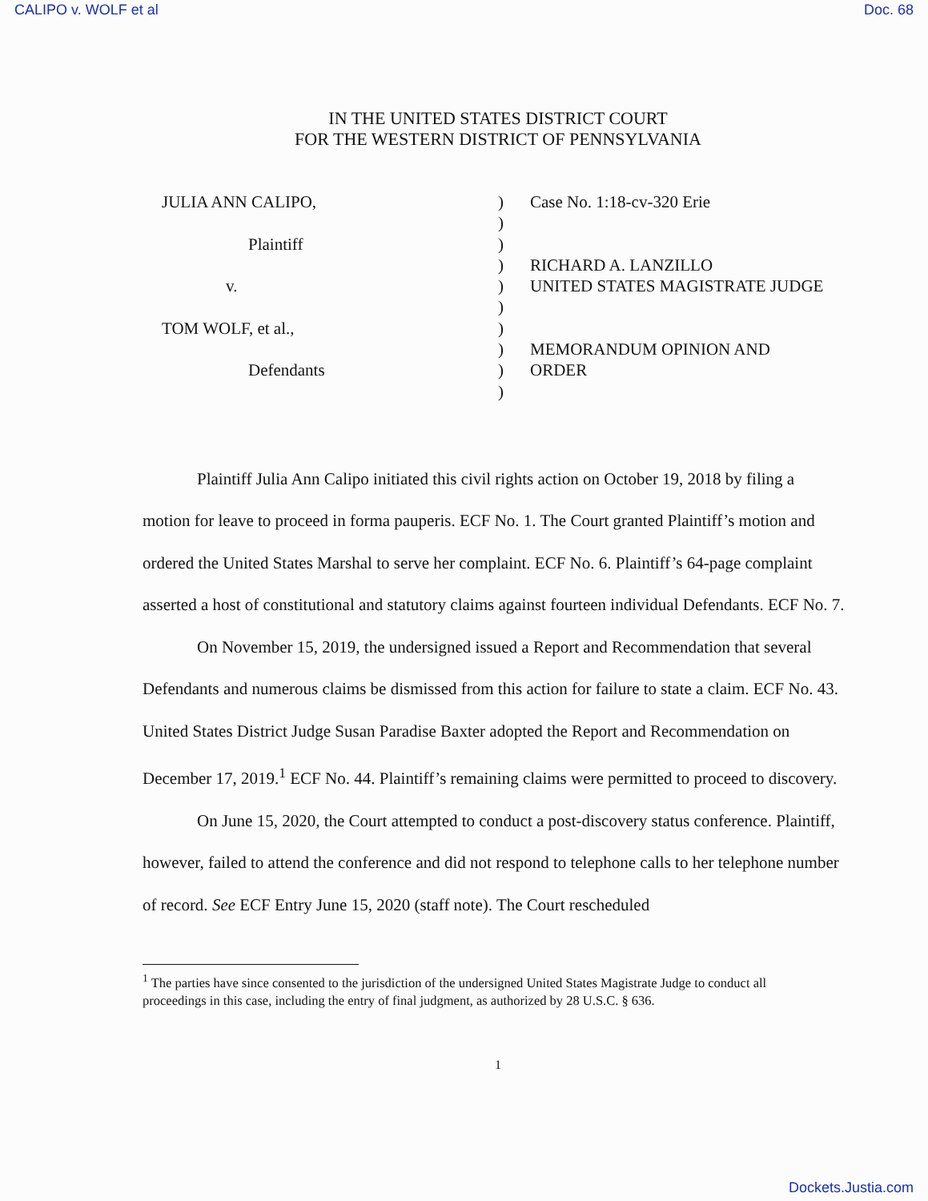CALIPO v. WOLF et al Doc. 68
IN THE UNITED STATES DISTRICT COURT
FOR THE WESTERN DISTRICT OF PENNSYLVANIA
JULIA ANN CALIPO,
Plaintiff
v.
TOM WOLF, et al.,
Defendants
)
)
)
)
)
)
)
)
)
)
Case No. 1:18-cv-320 Erie
RICHARD A. LANZILLO
UNITED STATES MAGISTRATE JUDGE
MEMORANDUM OPINION AND
ORDER
Plaintiff Julia Ann Calipo initiated this civil rights action on October 19, 2018 by filing a motion for leave to proceed in forma pauperis. ECF No. 1. The Court granted Plaintiff’s motion and ordered the United States Marshal to serve her complaint. ECF No. 6. Plaintiff’s 64-page complaint asserted a host of constitutional and statutory claims against fourteen individual Defendants. ECF No. 7.
On November 15, 2019, the undersigned issued a Report and Recommendation that several Defendants and numerous claims be dismissed from this action for failure to state a claim. ECF No. 43. United States District Judge Susan Paradise Baxter adopted the Report and Recommendation on December 17, 2019.<sup>1</sup> ECF No. 44. Plaintiff’s remaining claims were permitted to proceed to discovery.
On June 15, 2020, the Court attempted to conduct a post-discovery status conference. Plaintiff, however, failed to attend the conference and did not respond to telephone calls to her telephone number of record. See ECF Entry June 15, 2020 (staff note). The Court rescheduled
<sup>1</sup> The parties have since consented to the jurisdiction of the undersigned United States Magistrate Judge to conduct all proceedings in this case, including the entry of final judgment, as authorized by 28 U.S.C. § 636.
1
Dockets.Justia.com